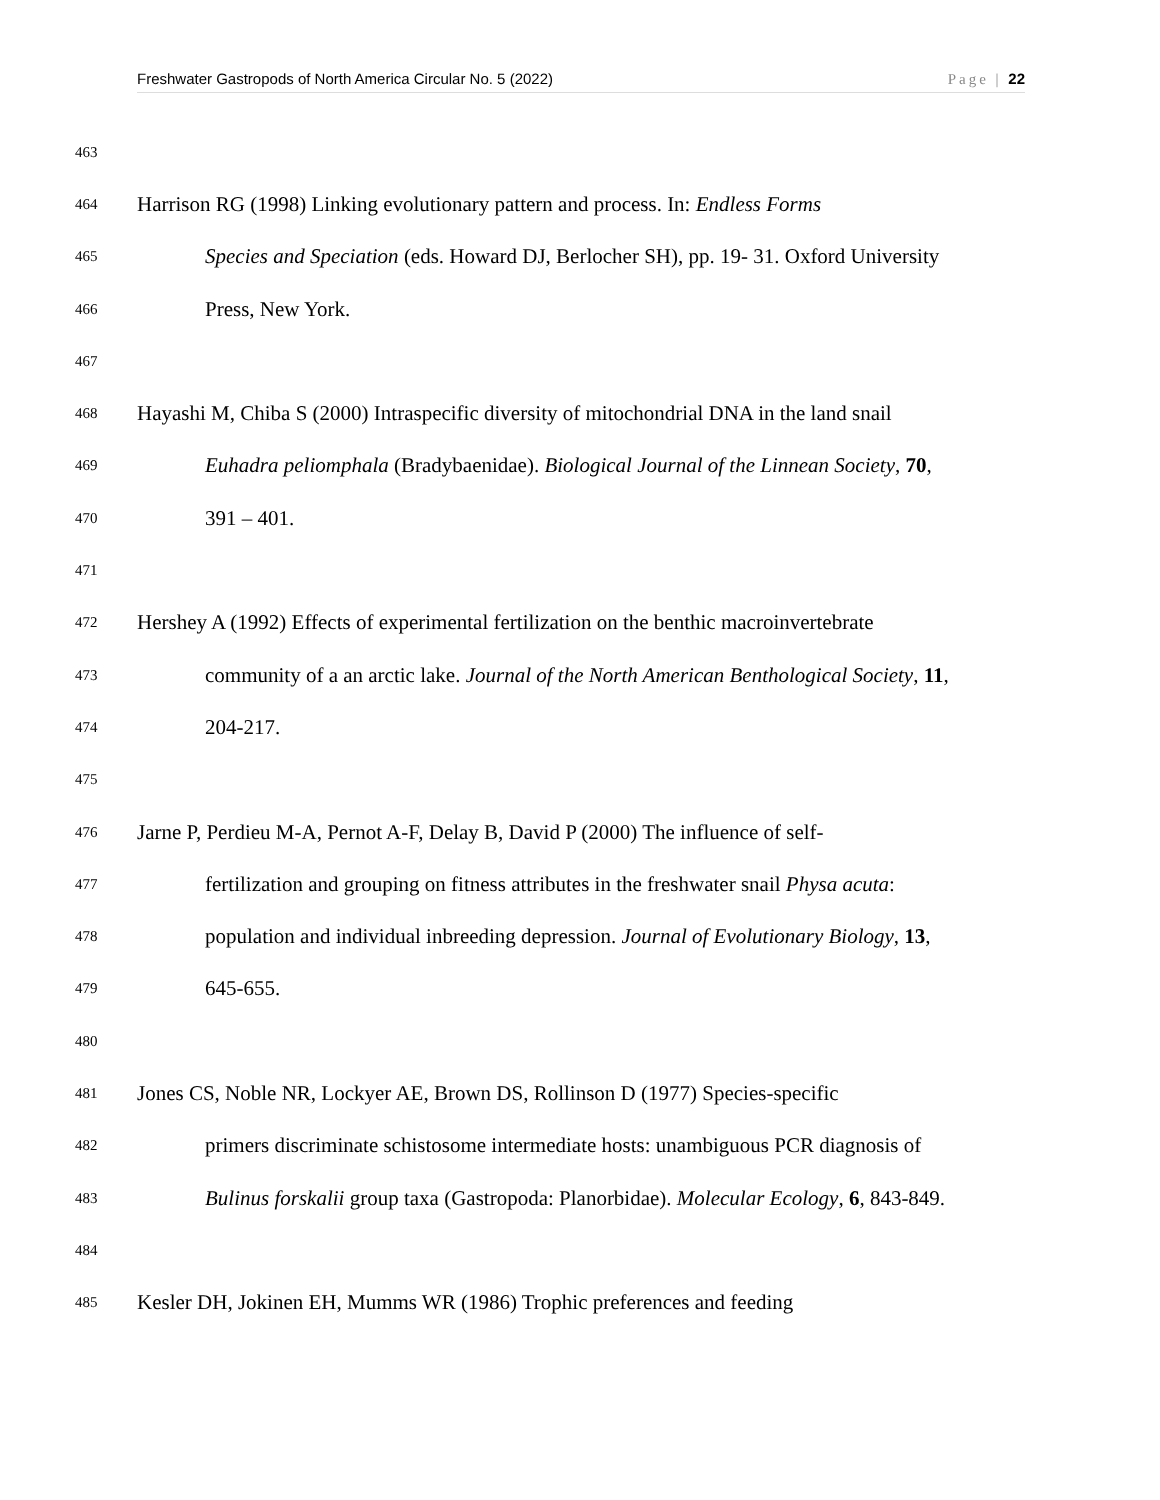Freshwater Gastropods of North America Circular No. 5 (2022) Page | 22
463
464 Harrison RG (1998) Linking evolutionary pattern and process. In: Endless Forms
465 Species and Speciation (eds. Howard DJ, Berlocher SH), pp. 19- 31. Oxford University
466 Press, New York.
467
468 Hayashi M, Chiba S (2000) Intraspecific diversity of mitochondrial DNA in the land snail
469 Euhadra peliomphala (Bradybaenidae). Biological Journal of the Linnean Society, 70,
470 391 – 401.
471
472 Hershey A (1992) Effects of experimental fertilization on the benthic macroinvertebrate
473 community of a an arctic lake. Journal of the North American Benthological Society, 11,
474 204-217.
475
476 Jarne P, Perdieu M-A, Pernot A-F, Delay B, David P (2000) The influence of self-
477 fertilization and grouping on fitness attributes in the freshwater snail Physa acuta:
478 population and individual inbreeding depression. Journal of Evolutionary Biology, 13,
479 645-655.
480
481 Jones CS, Noble NR, Lockyer AE, Brown DS, Rollinson D (1977) Species-specific
482 primers discriminate schistosome intermediate hosts: unambiguous PCR diagnosis of
483 Bulinus forskalii group taxa (Gastropoda: Planorbidae). Molecular Ecology, 6, 843-849.
484
485 Kesler DH, Jokinen EH, Mumms WR (1986) Trophic preferences and feeding